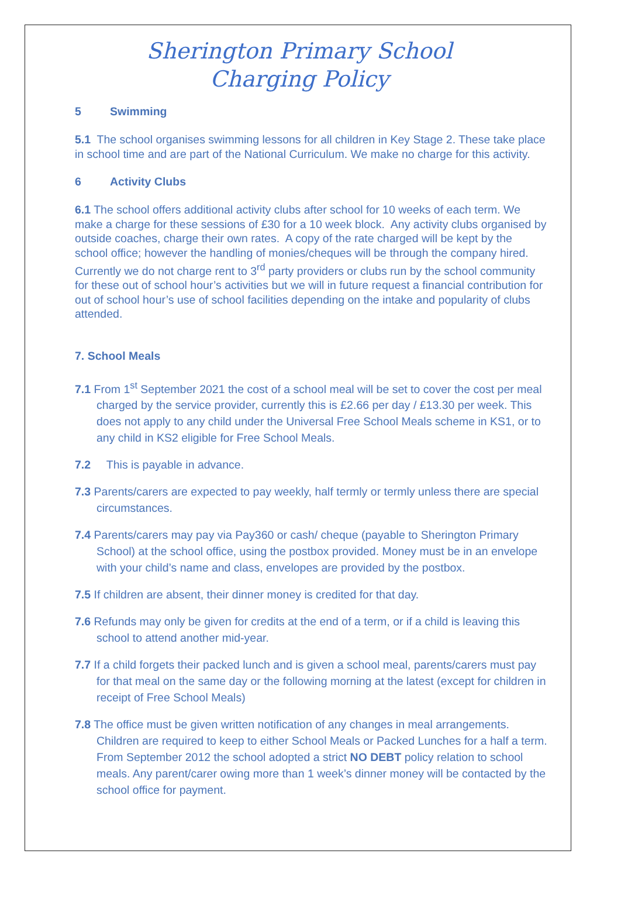Sherington Primary School
Charging Policy
5 Swimming
5.1 The school organises swimming lessons for all children in Key Stage 2. These take place in school time and are part of the National Curriculum. We make no charge for this activity.
6 Activity Clubs
6.1 The school offers additional activity clubs after school for 10 weeks of each term. We make a charge for these sessions of £30 for a 10 week block. Any activity clubs organised by outside coaches, charge their own rates. A copy of the rate charged will be kept by the school office; however the handling of monies/cheques will be through the company hired. Currently we do not charge rent to 3<sup>rd</sup> party providers or clubs run by the school community for these out of school hour’s activities but we will in future request a financial contribution for out of school hour’s use of school facilities depending on the intake and popularity of clubs attended.
7. School Meals
7.1 From 1<sup>st</sup> September 2021 the cost of a school meal will be set to cover the cost per meal charged by the service provider, currently this is £2.66 per day / £13.30 per week. This does not apply to any child under the Universal Free School Meals scheme in KS1, or to any child in KS2 eligible for Free School Meals.
7.2 This is payable in advance.
7.3 Parents/carers are expected to pay weekly, half termly or termly unless there are special circumstances.
7.4 Parents/carers may pay via Pay360 or cash/ cheque (payable to Sherington Primary School) at the school office, using the postbox provided. Money must be in an envelope with your child’s name and class, envelopes are provided by the postbox.
7.5 If children are absent, their dinner money is credited for that day.
7.6 Refunds may only be given for credits at the end of a term, or if a child is leaving this school to attend another mid-year.
7.7 If a child forgets their packed lunch and is given a school meal, parents/carers must pay for that meal on the same day or the following morning at the latest (except for children in receipt of Free School Meals)
7.8 The office must be given written notification of any changes in meal arrangements. Children are required to keep to either School Meals or Packed Lunches for a half a term. From September 2012 the school adopted a strict NO DEBT policy relation to school meals. Any parent/carer owing more than 1 week’s dinner money will be contacted by the school office for payment.